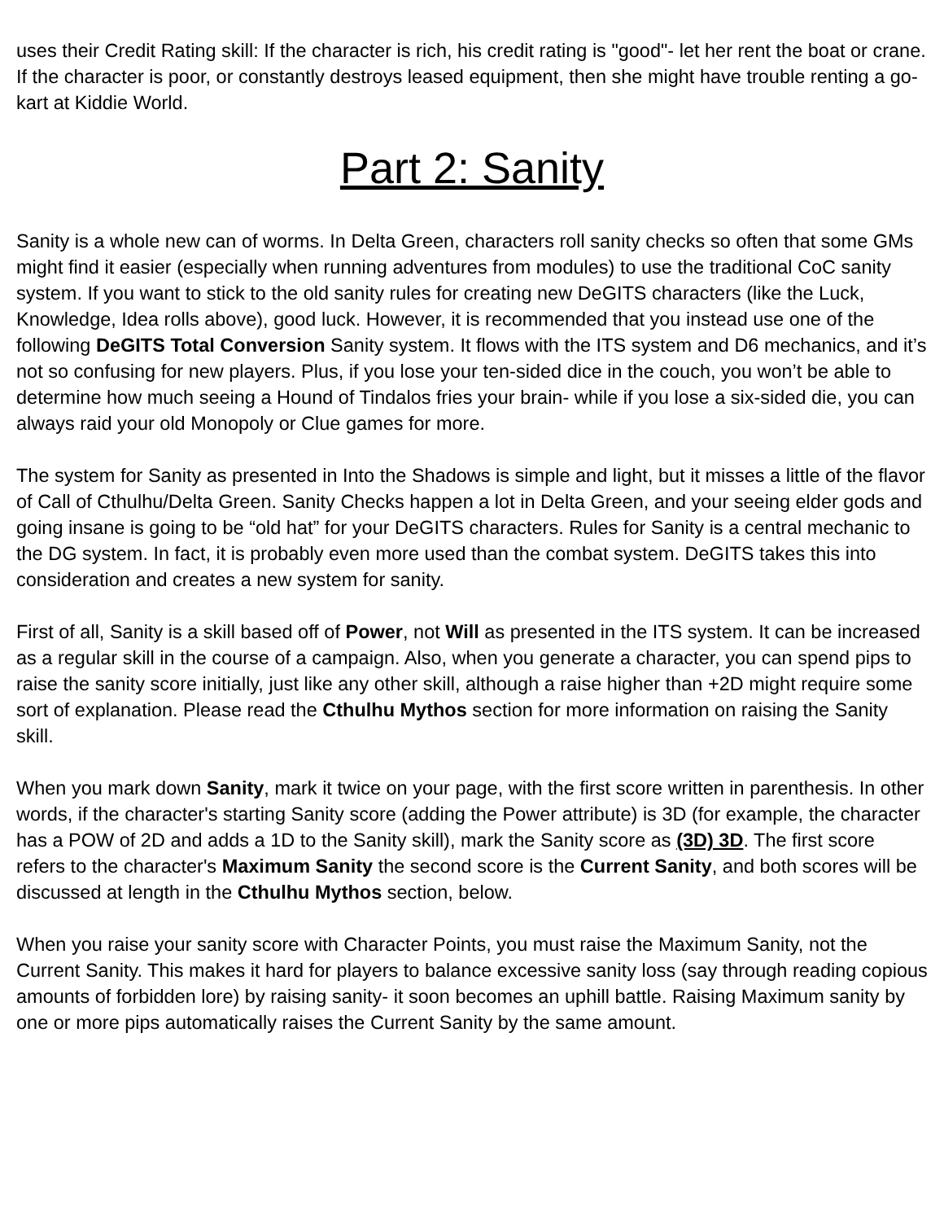uses their Credit Rating skill: If the character is rich, his credit rating is "good"- let her rent the boat or crane. If the character is poor, or constantly destroys leased equipment, then she might have trouble renting a go-kart at Kiddie World.
Part 2: Sanity
Sanity is a whole new can of worms. In Delta Green, characters roll sanity checks so often that some GMs might find it easier (especially when running adventures from modules) to use the traditional CoC sanity system. If you want to stick to the old sanity rules for creating new DeGITS characters (like the Luck, Knowledge, Idea rolls above), good luck. However, it is recommended that you instead use one of the following DeGITS Total Conversion Sanity system. It flows with the ITS system and D6 mechanics, and it’s not so confusing for new players. Plus, if you lose your ten-sided dice in the couch, you won’t be able to determine how much seeing a Hound of Tindalos fries your brain- while if you lose a six-sided die, you can always raid your old Monopoly or Clue games for more.
The system for Sanity as presented in Into the Shadows is simple and light, but it misses a little of the flavor of Call of Cthulhu/Delta Green. Sanity Checks happen a lot in Delta Green, and your seeing elder gods and going insane is going to be “old hat” for your DeGITS characters. Rules for Sanity is a central mechanic to the DG system. In fact, it is probably even more used than the combat system. DeGITS takes this into consideration and creates a new system for sanity.
First of all, Sanity is a skill based off of Power, not Will as presented in the ITS system. It can be increased as a regular skill in the course of a campaign. Also, when you generate a character, you can spend pips to raise the sanity score initially, just like any other skill, although a raise higher than +2D might require some sort of explanation. Please read the Cthulhu Mythos section for more information on raising the Sanity skill.
When you mark down Sanity, mark it twice on your page, with the first score written in parenthesis. In other words, if the character's starting Sanity score (adding the Power attribute) is 3D (for example, the character has a POW of 2D and adds a 1D to the Sanity skill), mark the Sanity score as (3D) 3D. The first score refers to the character's Maximum Sanity the second score is the Current Sanity, and both scores will be discussed at length in the Cthulhu Mythos section, below.
When you raise your sanity score with Character Points, you must raise the Maximum Sanity, not the Current Sanity. This makes it hard for players to balance excessive sanity loss (say through reading copious amounts of forbidden lore) by raising sanity- it soon becomes an uphill battle. Raising Maximum sanity by one or more pips automatically raises the Current Sanity by the same amount.